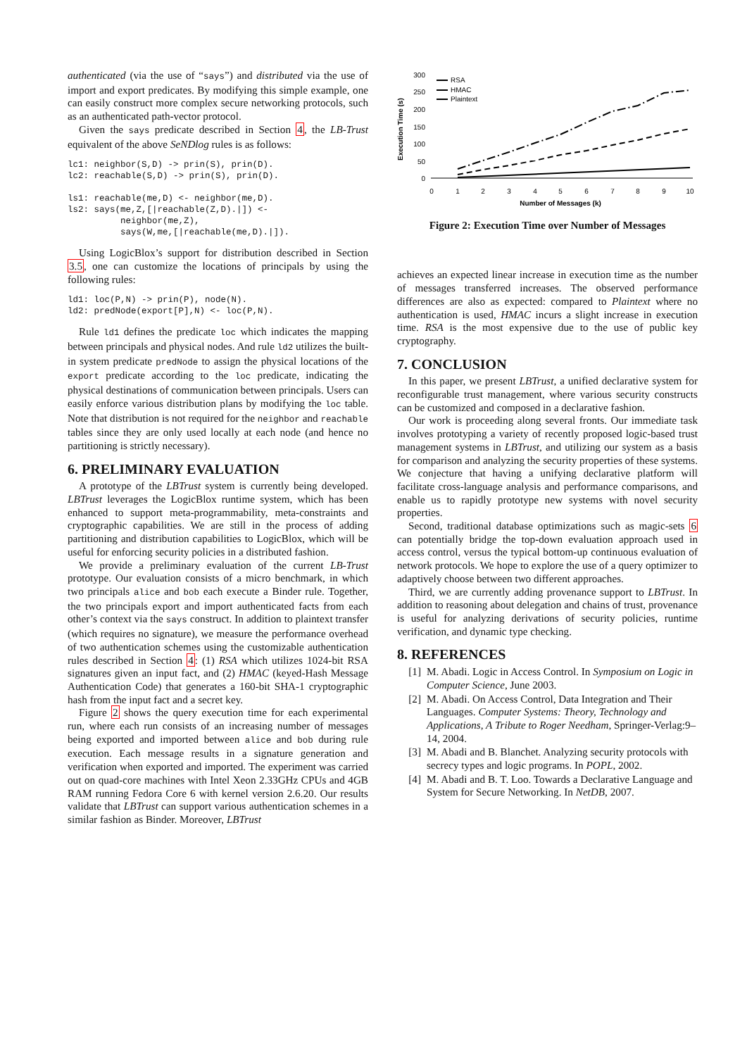authenticated (via the use of “says”) and distributed via the use of import and export predicates. By modifying this simple example, one can easily construct more complex secure networking protocols, such as an authenticated path-vector protocol.
Given the says predicate described in Section 4, the LB-Trust equivalent of the above SeNDlog rules is as follows:
lc1: neighbor(S,D) -> prin(S), prin(D).
lc2: reachable(S,D) -> prin(S), prin(D).

ls1: reachable(me,D) <- neighbor(me,D).
ls2: says(me,Z,[|reachable(Z,D).|]) <-
          neighbor(me,Z),
          says(W,me,[|reachable(me,D).|]).
Using LogicBlox’s support for distribution described in Section 3.5, one can customize the locations of principals by using the following rules:
ld1: loc(P,N) -> prin(P), node(N).
ld2: predNode(export[P],N) <- loc(P,N).
Rule ld1 defines the predicate loc which indicates the mapping between principals and physical nodes. And rule ld2 utilizes the built-in system predicate predNode to assign the physical locations of the export predicate according to the loc predicate, indicating the physical destinations of communication between principals. Users can easily enforce various distribution plans by modifying the loc table. Note that distribution is not required for the neighbor and reachable tables since they are only used locally at each node (and hence no partitioning is strictly necessary).
6. PRELIMINARY EVALUATION
A prototype of the LBTrust system is currently being developed. LBTrust leverages the LogicBlox runtime system, which has been enhanced to support meta-programmability, meta-constraints and cryptographic capabilities. We are still in the process of adding partitioning and distribution capabilities to LogicBlox, which will be useful for enforcing security policies in a distributed fashion.
We provide a preliminary evaluation of the current LB-Trust prototype. Our evaluation consists of a micro benchmark, in which two principals alice and bob each execute a Binder rule. Together, the two principals export and import authenticated facts from each other’s context via the says construct. In addition to plaintext transfer (which requires no signature), we measure the performance overhead of two authentication schemes using the customizable authentication rules described in Section 4: (1) RSA which utilizes 1024-bit RSA signatures given an input fact, and (2) HMAC (keyed-Hash Message Authentication Code) that generates a 160-bit SHA-1 cryptographic hash from the input fact and a secret key.
Figure 2 shows the query execution time for each experimental run, where each run consists of an increasing number of messages being exported and imported between alice and bob during rule execution. Each message results in a signature generation and verification when exported and imported. The experiment was carried out on quad-core machines with Intel Xeon 2.33GHz CPUs and 4GB RAM running Fedora Core 6 with kernel version 2.6.20. Our results validate that LBTrust can support various authentication schemes in a similar fashion as Binder. Moreover, LBTrust
Execution Time (s)
300
250
200
150
100
50
0
0
1
2
3
4
5
6
7
8
9
10
Number of Messages (k)
RSA
HMAC
Plaintext
Figure 2: Execution Time over Number of Messages
achieves an expected linear increase in execution time as the number of messages transferred increases. The observed performance differences are also as expected: compared to Plaintext where no authentication is used, HMAC incurs a slight increase in execution time. RSA is the most expensive due to the use of public key cryptography.
7. CONCLUSION
In this paper, we present LBTrust, a unified declarative system for reconfigurable trust management, where various security constructs can be customized and composed in a declarative fashion.
Our work is proceeding along several fronts. Our immediate task involves prototyping a variety of recently proposed logic-based trust management systems in LBTrust, and utilizing our system as a basis for comparison and analyzing the security properties of these systems. We conjecture that having a unifying declarative platform will facilitate cross-language analysis and performance comparisons, and enable us to rapidly prototype new systems with novel security properties.
Second, traditional database optimizations such as magic-sets 6 can potentially bridge the top-down evaluation approach used in access control, versus the typical bottom-up continuous evaluation of network protocols. We hope to explore the use of a query optimizer to adaptively choose between two different approaches.
Third, we are currently adding provenance support to LBTrust. In addition to reasoning about delegation and chains of trust, provenance is useful for analyzing derivations of security policies, runtime verification, and dynamic type checking.
8. REFERENCES
[1] M. Abadi. Logic in Access Control. In Symposium on Logic in Computer Science, June 2003.
[2] M. Abadi. On Access Control, Data Integration and Their Languages. Computer Systems: Theory, Technology and Applications, A Tribute to Roger Needham, Springer-Verlag:9–14, 2004.
[3] M. Abadi and B. Blanchet. Analyzing security protocols with secrecy types and logic programs. In POPL, 2002.
[4] M. Abadi and B. T. Loo. Towards a Declarative Language and System for Secure Networking. In NetDB, 2007.